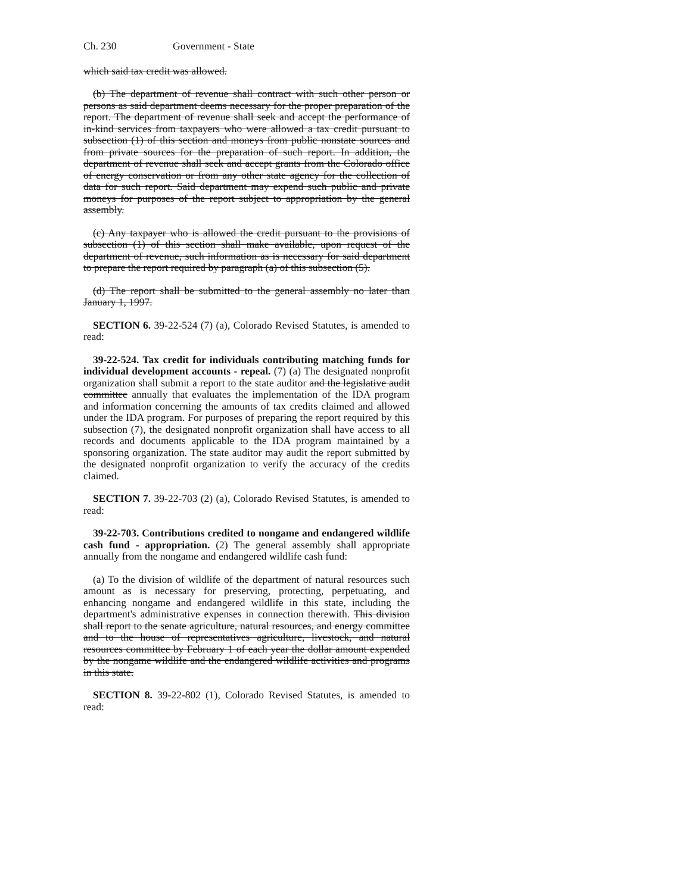Ch. 230 Government - State
which said tax credit was allowed.
(b) The department of revenue shall contract with such other person or persons as said department deems necessary for the proper preparation of the report. The department of revenue shall seek and accept the performance of in-kind services from taxpayers who were allowed a tax credit pursuant to subsection (1) of this section and moneys from public nonstate sources and from private sources for the preparation of such report. In addition, the department of revenue shall seek and accept grants from the Colorado office of energy conservation or from any other state agency for the collection of data for such report. Said department may expend such public and private moneys for purposes of the report subject to appropriation by the general assembly.
(c) Any taxpayer who is allowed the credit pursuant to the provisions of subsection (1) of this section shall make available, upon request of the department of revenue, such information as is necessary for said department to prepare the report required by paragraph (a) of this subsection (5).
(d) The report shall be submitted to the general assembly no later than January 1, 1997.
SECTION 6. 39-22-524 (7) (a), Colorado Revised Statutes, is amended to read:
39-22-524. Tax credit for individuals contributing matching funds for individual development accounts - repeal. (7) (a) The designated nonprofit organization shall submit a report to the state auditor and the legislative audit committee annually that evaluates the implementation of the IDA program and information concerning the amounts of tax credits claimed and allowed under the IDA program. For purposes of preparing the report required by this subsection (7), the designated nonprofit organization shall have access to all records and documents applicable to the IDA program maintained by a sponsoring organization. The state auditor may audit the report submitted by the designated nonprofit organization to verify the accuracy of the credits claimed.
SECTION 7. 39-22-703 (2) (a), Colorado Revised Statutes, is amended to read:
39-22-703. Contributions credited to nongame and endangered wildlife cash fund - appropriation. (2) The general assembly shall appropriate annually from the nongame and endangered wildlife cash fund:
(a) To the division of wildlife of the department of natural resources such amount as is necessary for preserving, protecting, perpetuating, and enhancing nongame and endangered wildlife in this state, including the department's administrative expenses in connection therewith. This division shall report to the senate agriculture, natural resources, and energy committee and to the house of representatives agriculture, livestock, and natural resources committee by February 1 of each year the dollar amount expended by the nongame wildlife and the endangered wildlife activities and programs in this state.
SECTION 8. 39-22-802 (1), Colorado Revised Statutes, is amended to read: